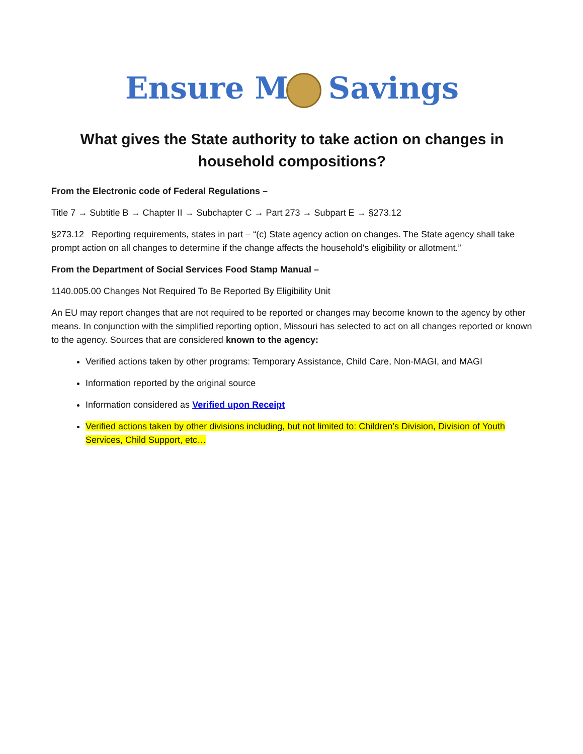Ensure M Savings
What gives the State authority to take action on changes in household compositions?
From the Electronic code of Federal Regulations –
Title 7 → Subtitle B → Chapter II → Subchapter C → Part 273 → Subpart E → §273.12
§273.12 Reporting requirements, states in part – “(c) State agency action on changes. The State agency shall take prompt action on all changes to determine if the change affects the household's eligibility or allotment.”
From the Department of Social Services Food Stamp Manual –
1140.005.00 Changes Not Required To Be Reported By Eligibility Unit
An EU may report changes that are not required to be reported or changes may become known to the agency by other means. In conjunction with the simplified reporting option, Missouri has selected to act on all changes reported or known to the agency. Sources that are considered known to the agency:
Verified actions taken by other programs: Temporary Assistance, Child Care, Non-MAGI, and MAGI
Information reported by the original source
Information considered as Verified upon Receipt
Verified actions taken by other divisions including, but not limited to: Children’s Division, Division of Youth Services, Child Support, etc…